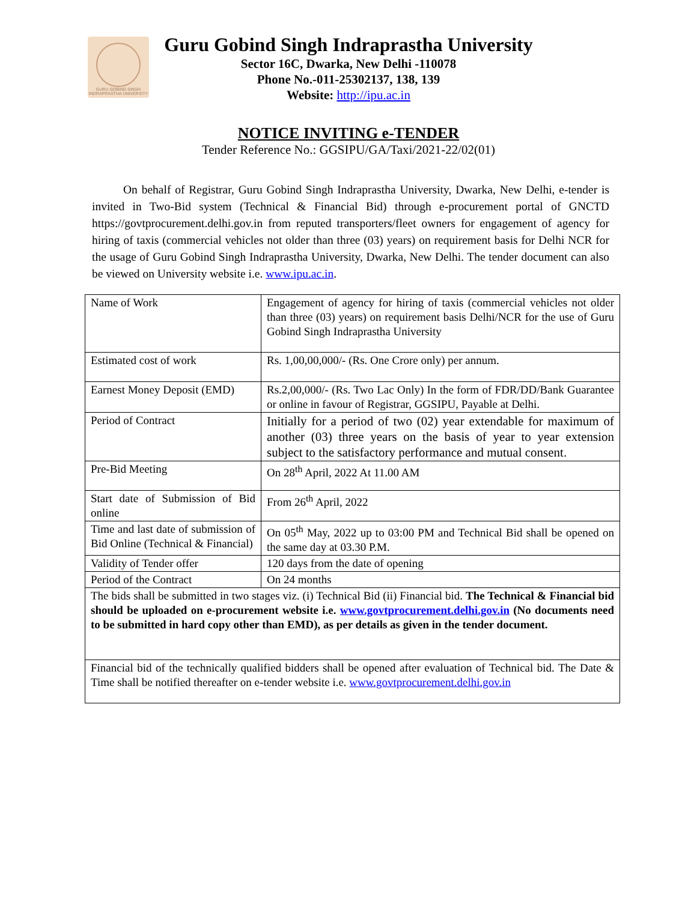GURU GOBIND SINGH INDRAPRASTHA UNIVERSITY
Guru Gobind Singh Indraprastha University
Sector 16C, Dwarka, New Delhi -110078
Phone No.-011-25302137, 138, 139
Website: http://ipu.ac.in
NOTICE INVITING e-TENDER
Tender Reference No.: GGSIPU/GA/Taxi/2021-22/02(01)
On behalf of Registrar, Guru Gobind Singh Indraprastha University, Dwarka, New Delhi, e-tender is invited in Two-Bid system (Technical & Financial Bid) through e-procurement portal of GNCTD https://govtprocurement.delhi.gov.in from reputed transporters/fleet owners for engagement of agency for hiring of taxis (commercial vehicles not older than three (03) years) on requirement basis for Delhi NCR for the usage of Guru Gobind Singh Indraprastha University, Dwarka, New Delhi. The tender document can also be viewed on University website i.e. www.ipu.ac.in.
| Name of Work | Engagement of agency for hiring of taxis (commercial vehicles not older than three (03) years) on requirement basis Delhi/NCR for the use of Guru Gobind Singh Indraprastha University |
| Estimated cost of work | Rs. 1,00,00,000/- (Rs. One Crore only) per annum. |
| Earnest Money Deposit (EMD) | Rs.2,00,000/- (Rs. Two Lac Only) In the form of FDR/DD/Bank Guarantee or online in favour of Registrar, GGSIPU, Payable at Delhi. |
| Period of Contract | Initially for a period of two (02) year extendable for maximum of another (03) three years on the basis of year to year extension subject to the satisfactory performance and mutual consent. |
| Pre-Bid Meeting | On 28<sup>th</sup> April, 2022 At 11.00 AM |
| Start date of Submission of Bid online | From 26<sup>th</sup> April, 2022 |
| Time and last date of submission of Bid Online (Technical & Financial) | On 05<sup>th</sup> May, 2022 up to 03:00 PM and Technical Bid shall be opened on the same day at 03.30 P.M. |
| Validity of Tender offer | 120 days from the date of opening |
| Period of the Contract | On 24 months |
| The bids shall be submitted in two stages viz. (i) Technical Bid (ii) Financial bid. The Technical & Financial bid should be uploaded on e-procurement website i.e. www.govtprocurement.delhi.gov.in (No documents need to be submitted in hard copy other than EMD), as per details as given in the tender document. | |
| Financial bid of the technically qualified bidders shall be opened after evaluation of Technical bid. The Date & Time shall be notified thereafter on e-tender website i.e. www.govtprocurement.delhi.gov.in | |